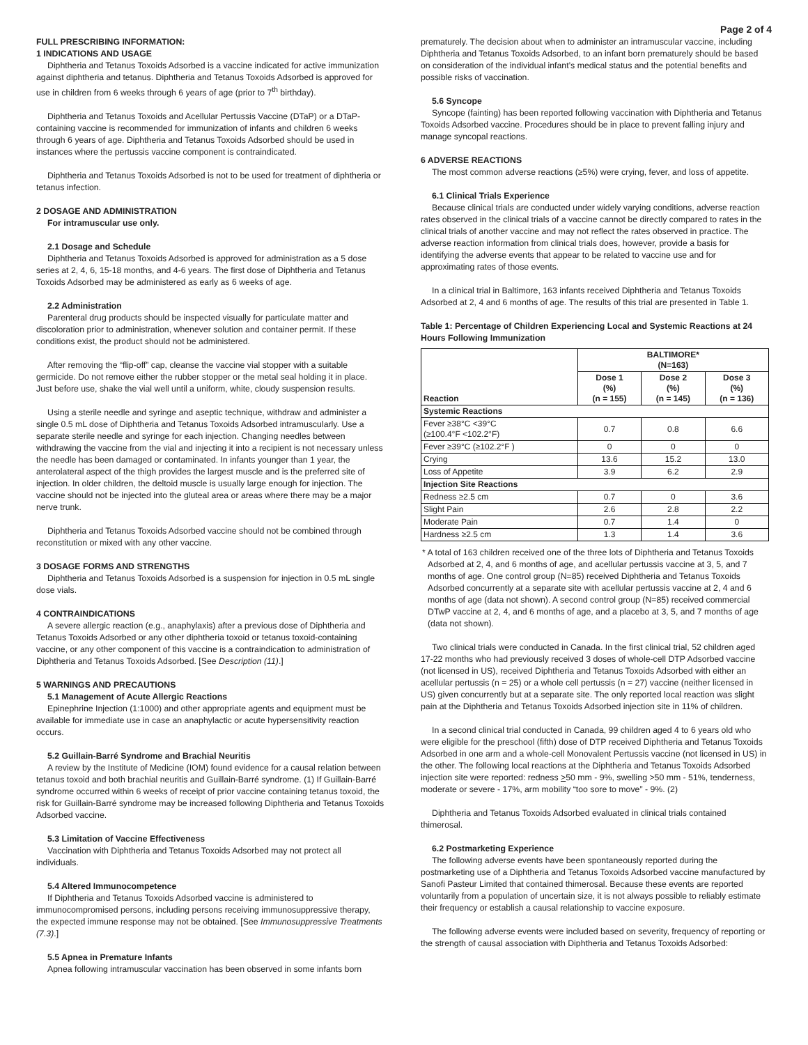Page 2 of 4
FULL PRESCRIBING INFORMATION:
1 INDICATIONS AND USAGE
Diphtheria and Tetanus Toxoids Adsorbed is a vaccine indicated for active immunization against diphtheria and tetanus. Diphtheria and Tetanus Toxoids Adsorbed is approved for use in children from 6 weeks through 6 years of age (prior to 7<sup>th</sup> birthday).
Diphtheria and Tetanus Toxoids and Acellular Pertussis Vaccine (DTaP) or a DTaP-containing vaccine is recommended for immunization of infants and children 6 weeks through 6 years of age. Diphtheria and Tetanus Toxoids Adsorbed should be used in instances where the pertussis vaccine component is contraindicated.
Diphtheria and Tetanus Toxoids Adsorbed is not to be used for treatment of diphtheria or tetanus infection.
2 DOSAGE AND ADMINISTRATION
For intramuscular use only.
2.1 Dosage and Schedule
Diphtheria and Tetanus Toxoids Adsorbed is approved for administration as a 5 dose series at 2, 4, 6, 15-18 months, and 4-6 years. The first dose of Diphtheria and Tetanus Toxoids Adsorbed may be administered as early as 6 weeks of age.
2.2 Administration
Parenteral drug products should be inspected visually for particulate matter and discoloration prior to administration, whenever solution and container permit. If these conditions exist, the product should not be administered.
After removing the “flip-off” cap, cleanse the vaccine vial stopper with a suitable germicide. Do not remove either the rubber stopper or the metal seal holding it in place. Just before use, shake the vial well until a uniform, white, cloudy suspension results.
Using a sterile needle and syringe and aseptic technique, withdraw and administer a single 0.5 mL dose of Diphtheria and Tetanus Toxoids Adsorbed intramuscularly. Use a separate sterile needle and syringe for each injection. Changing needles between withdrawing the vaccine from the vial and injecting it into a recipient is not necessary unless the needle has been damaged or contaminated. In infants younger than 1 year, the anterolateral aspect of the thigh provides the largest muscle and is the preferred site of injection. In older children, the deltoid muscle is usually large enough for injection. The vaccine should not be injected into the gluteal area or areas where there may be a major nerve trunk.
Diphtheria and Tetanus Toxoids Adsorbed vaccine should not be combined through reconstitution or mixed with any other vaccine.
3 DOSAGE FORMS AND STRENGTHS
Diphtheria and Tetanus Toxoids Adsorbed is a suspension for injection in 0.5 mL single dose vials.
4 CONTRAINDICATIONS
A severe allergic reaction (e.g., anaphylaxis) after a previous dose of Diphtheria and Tetanus Toxoids Adsorbed or any other diphtheria toxoid or tetanus toxoid-containing vaccine, or any other component of this vaccine is a contraindication to administration of Diphtheria and Tetanus Toxoids Adsorbed. [See Description (11).]
5 WARNINGS AND PRECAUTIONS
5.1 Management of Acute Allergic Reactions
Epinephrine Injection (1:1000) and other appropriate agents and equipment must be available for immediate use in case an anaphylactic or acute hypersensitivity reaction occurs.
5.2 Guillain-Barré Syndrome and Brachial Neuritis
A review by the Institute of Medicine (IOM) found evidence for a causal relation between tetanus toxoid and both brachial neuritis and Guillain-Barré syndrome. (1) If Guillain-Barré syndrome occurred within 6 weeks of receipt of prior vaccine containing tetanus toxoid, the risk for Guillain-Barré syndrome may be increased following Diphtheria and Tetanus Toxoids Adsorbed vaccine.
5.3 Limitation of Vaccine Effectiveness
Vaccination with Diphtheria and Tetanus Toxoids Adsorbed may not protect all individuals.
5.4 Altered Immunocompetence
If Diphtheria and Tetanus Toxoids Adsorbed vaccine is administered to immunocompromised persons, including persons receiving immunosuppressive therapy, the expected immune response may not be obtained. [See Immunosuppressive Treatments (7.3).]
5.5 Apnea in Premature Infants
Apnea following intramuscular vaccination has been observed in some infants born
prematurely. The decision about when to administer an intramuscular vaccine, including Diphtheria and Tetanus Toxoids Adsorbed, to an infant born prematurely should be based on consideration of the individual infant’s medical status and the potential benefits and possible risks of vaccination.
5.6 Syncope
Syncope (fainting) has been reported following vaccination with Diphtheria and Tetanus Toxoids Adsorbed vaccine. Procedures should be in place to prevent falling injury and manage syncopal reactions.
6 ADVERSE REACTIONS
The most common adverse reactions (≥5%) were crying, fever, and loss of appetite.
6.1 Clinical Trials Experience
Because clinical trials are conducted under widely varying conditions, adverse reaction rates observed in the clinical trials of a vaccine cannot be directly compared to rates in the clinical trials of another vaccine and may not reflect the rates observed in practice. The adverse reaction information from clinical trials does, however, provide a basis for identifying the adverse events that appear to be related to vaccine use and for approximating rates of those events.
In a clinical trial in Baltimore, 163 infants received Diphtheria and Tetanus Toxoids Adsorbed at 2, 4 and 6 months of age. The results of this trial are presented in Table 1.
Table 1: Percentage of Children Experiencing Local and Systemic Reactions at 24 Hours Following Immunization
| Reaction | BALTIMORE* (N=163) | | |
| | Dose 1 (%) (n = 155) | Dose 2 (%) (n = 145) | Dose 3 (%) (n = 136) |
| Systemic Reactions | | | |
| Fever ≥38°C <39°C (≥100.4°F <102.2°F) | 0.7 | 0.8 | 6.6 |
| Fever ≥39°C (≥102.2°F ) | 0 | 0 | 0 |
| Crying | 13.6 | 15.2 | 13.0 |
| Loss of Appetite | 3.9 | 6.2 | 2.9 |
| Injection Site Reactions | | | |
| Redness ≥2.5 cm | 0.7 | 0 | 3.6 |
| Slight Pain | 2.6 | 2.8 | 2.2 |
| Moderate Pain | 0.7 | 1.4 | 0 |
| Hardness ≥2.5 cm | 1.3 | 1.4 | 3.6 |
* A total of 163 children received one of the three lots of Diphtheria and Tetanus Toxoids Adsorbed at 2, 4, and 6 months of age, and acellular pertussis vaccine at 3, 5, and 7 months of age. One control group (N=85) received Diphtheria and Tetanus Toxoids Adsorbed concurrently at a separate site with acellular pertussis vaccine at 2, 4 and 6 months of age (data not shown). A second control group (N=85) received commercial DTwP vaccine at 2, 4, and 6 months of age, and a placebo at 3, 5, and 7 months of age (data not shown).
Two clinical trials were conducted in Canada. In the first clinical trial, 52 children aged 17-22 months who had previously received 3 doses of whole-cell DTP Adsorbed vaccine (not licensed in US), received Diphtheria and Tetanus Toxoids Adsorbed with either an acellular pertussis (n = 25) or a whole cell pertussis (n = 27) vaccine (neither licensed in US) given concurrently but at a separate site. The only reported local reaction was slight pain at the Diphtheria and Tetanus Toxoids Adsorbed injection site in 11% of children.
In a second clinical trial conducted in Canada, 99 children aged 4 to 6 years old who were eligible for the preschool (fifth) dose of DTP received Diphtheria and Tetanus Toxoids Adsorbed in one arm and a whole-cell Monovalent Pertussis vaccine (not licensed in US) in the other. The following local reactions at the Diphtheria and Tetanus Toxoids Adsorbed injection site were reported: redness >50 mm - 9%, swelling >50 mm - 51%, tenderness, moderate or severe - 17%, arm mobility “too sore to move” - 9%. (2)
Diphtheria and Tetanus Toxoids Adsorbed evaluated in clinical trials contained thimerosal.
6.2 Postmarketing Experience
The following adverse events have been spontaneously reported during the postmarketing use of a Diphtheria and Tetanus Toxoids Adsorbed vaccine manufactured by Sanofi Pasteur Limited that contained thimerosal. Because these events are reported voluntarily from a population of uncertain size, it is not always possible to reliably estimate their frequency or establish a causal relationship to vaccine exposure.
The following adverse events were included based on severity, frequency of reporting or the strength of causal association with Diphtheria and Tetanus Toxoids Adsorbed: